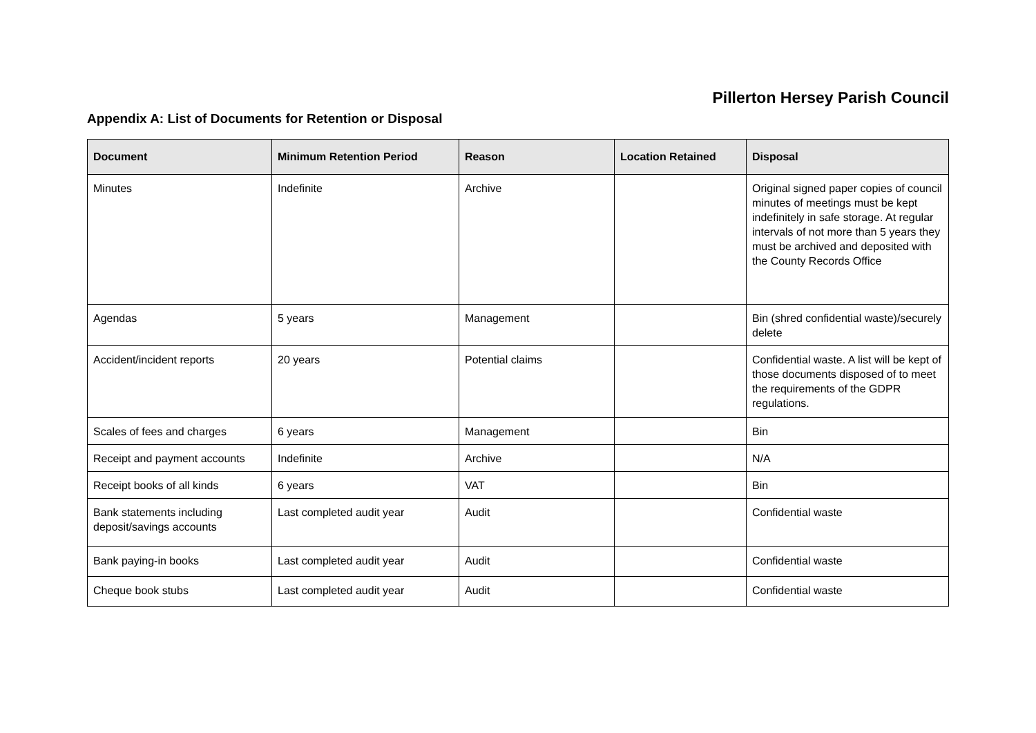Pillerton Hersey Parish Council
Appendix A: List of Documents for Retention or Disposal
| Document | Minimum Retention Period | Reason | Location Retained | Disposal |
| --- | --- | --- | --- | --- |
| Minutes | Indefinite | Archive | | Original signed paper copies of council minutes of meetings must be kept indefinitely in safe storage. At regular intervals of not more than 5 years they must be archived and deposited with the County Records Office |
| Agendas | 5 years | Management | | Bin (shred confidential waste)/securely delete |
| Accident/incident reports | 20 years | Potential claims | | Confidential waste. A list will be kept of those documents disposed of to meet the requirements of the GDPR regulations. |
| Scales of fees and charges | 6 years | Management | | Bin |
| Receipt and payment accounts | Indefinite | Archive | | N/A |
| Receipt books of all kinds | 6 years | VAT | | Bin |
| Bank statements including deposit/savings accounts | Last completed audit year | Audit | | Confidential waste |
| Bank paying-in books | Last completed audit year | Audit | | Confidential waste |
| Cheque book stubs | Last completed audit year | Audit | | Confidential waste |